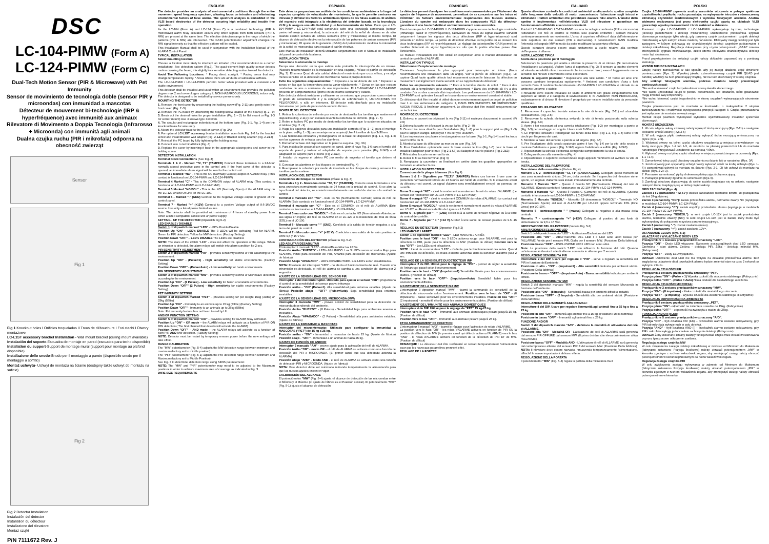DSC
LC-104-PIMW (Form A)
LC-124-PIMW (Form C)
Dual-Tech Motion Sensor (PIR & Microwave) with Pet Immunity
Sensor de movimiento de tecnología doble (sensor PIR y microondas) con inmunidad a mascotas
Détecteur de mouvement bi-technologie (IRP & hyperfréquence) avec immunité aux animaux
Rilevatore di Movimento a Doppia Tecnologia (Infrarosso + Microonda) con immunità agli animali
Dualna czujka ruchu (PIR i mikrofala) odporna na obecność zwierząt
Sensor
Fig 1
Fig 1 Knockout holes I Orificios troquelados II Trous de débouchure I Fori ciechi I Otwory montażowe
LC-L1ST accessory bracket Installation - Wall mount bracket (ceiling mount available)
Instalación del soporte-Escuadra de montaje en pared (escuadra para techo disponible)
Installation du support-Support de montage mural (support pour montage au plafond disponible)
Installazione dello snodo-Snodo per il montaggio a parete (disponibile snodo per il montaggio a soffitto)
Montaż uchwytu- Uchwyt do montażu na ścianie (dostępny także uchwyt do montażu na suficie)
Fig 2
Fig 2 Detector Installation
Instalación del detector
Installation du détecteur
Installazione del rilevatore
Montaż czujki
P/N 7111672 Rev. J
ENGLISH
The detector provides an analysis of environmental conditions through the entire movement speed frequency spectrum, allowing focus on intruders and eliminating environmental factors of false alarms. The spectrum analysis is embedded in the VLSI based electronics of the detector assuring high reliability and trouble free operation.
As the LC-104 (Form A) and LC-124 (Form C) is a combined technology (PIR & microwave) alarm relay activation occurs only when signals from both sensors (PIR & MW) are present at the same time. The effective detection range is the range of which the patterns (PIR & MW) are intersected. The GAIN potentiometer adjustment changes the MW signal intensity so that the effective pattern will be scaled.
This Installation Manual shall be used in conjunction with the Installation Manual of the ALARM Control Panel.
TYPICAL INSTALLATION
Select mounting location
Choose a location most likely to intercept an intruder. (Our recommendation is a corner installation). See detection pattern (Fig.3). The quad-element high quality sensor detects motion crossing the beam; it is slightly less sensitive detecting motion toward the detector.
Avoid The Following Locations: * Facing direct sunlight. * Facing areas that may change temperature rapidly. * Areas where there are air ducts or substantial airflows.
The LC-104-PIMW / LC-124-PIMW perform better when provided with a constant and stable environment.
This detector shall be installed and used within an environment that provides the pollution degree max 2 and overvoltages category II, NON HAZARDOUS LOCATIONS, indoor only. The detector is designed to be installed by service persons only.
MOUNTING THE DETECTOR
1. Remove the front cover by unscrewing the holding screw (Fig. 2-11) and gently raise the front cover. (Fig. 2 -5)
2. Remove the PC board by unscrewing the holding screw located on the board.(Fig. 2 - 9)
3. Break out the desired holes for proper installation (Fig. 1 – 2) for flat mount or Fig. 1-3 for corner mount) Use 4 screws type 3x30mm.
4. The circular and rectangular indentations at the bottom base (Fig. 1-1, Fig. 1-4) are the knockout holes for wire entry.
5. Mount the detector base to the wall or corner. (Fig. 3A)
6. For optional LC-L1ST accessory bracket installation open hole Fig. 1-6 for the bracket screw and install Bracket wall adapter (Fig. 2-1&3) or Bracket ceiling adapter (Fig. 2-2&3)
7. Reinstall the PC board by fully tightening the holding screw.
8. Connect wire to terminal block.(Fig. 4)
9. Replace the cover by inserting it back in the appropriate closing pins and screw in the holding screw.
DETECTOR INSTALLATION
Terminal Block Connections (See Fig. 4)
Terminals 1 & 2 - Marked "T2, T1" (TAMPER) Connect these terminals to a 24-hour normally closed protective zone in the control unit. If the front cover of the detector is opened, an immediate alarm signal will be sent to the control unit.
Terminal 3 Marked "NC" - This is the NC (Normally Closed) output of ALARM relay. (This contact is functional on LC-104-PIMW and LC-124-PIMW)
Terminal 4 Marked "C" - This is the COMMON output of ALARM relay (This contact is functional on LC-104-PIMW and LC-124-PIMW).
Terminal 5 Marked "NO/EOL" - This is the NO (Normally Open) of the ALARM relay on the LC-120 or End Of Line on the LC-100.
Terminal 6 – Marked "-" (GND) Connect to the negative Voltage output or ground of the control panel.
Terminal 7 - Marked "+" (+12V) Connect to a positive Voltage output of 9.6-16VDC source. Use only a listed power limited source.
Note: The detector shall be provided with minimum of 4 hours of standby power from either a listed compatible control unit or power supply.
SETTING - UP THE DETECTOR (Dipswitch Fig.5-2)
LED ENABLE / DISABLE
Switch 1 of dipswitch marked "LED" - LED's Enable/Disable
Position Up "ON" – LED's ENABLE The 3 LED's will be activating Red for ALARM, Green for PIR detection, Yellow for MW detection. (Factory Setting)
Position Down "OFF" – LED's DISABLE The LED's are disabled.
NOTE: The state of the switch "LED" - does not affect the operation of the relays. When an intrusion is detected, the alarm relays will switch into alarm condition for 2 sec.
PIR SENSITIVITY ADJUSTMENT
Switch 2 of dipswitch marked "PIR" - provides sensitivity control of PIR according to the environment.
Position Up "ON" - (Pulse=1) - High sensitivity for stable environments. (Factory Setting)
Position Down "OFF" - (Pulse=Auto) - Low sensitivity for harsh environments.
MW SENSITIVITY ADJUSTMENT
Switch 3 of dipswitch marked "MW" - provides sensitivity control of Microwave detection according to the environment.
Position Up "ON" - (8 Pulses) - Low sensitivity for harsh or unstable environments.
Position Down "OFF" (2 Pulses) - High sensitivity for stable environments (Factory Setting)
PET IMMUNITY SETTING
Switch 4 of dipswitch marked "PET" – provides setting for pet weight 15kg (33lbs) or 25kg (55lbs)
Position Up "ON" - Immunity to an animals up to 15 kg (33lbs) (Factory Setting)
Position Down "OFF" - Immunity to an animals up to 25kg (55lbs)
Note: Pet immunity feature has not been tested by UL.
AND/OR FUNCTION SETTING
Switch 5 of dipswitch marked "A/O" – provides setting for ALARM relay activation.
Position Up "ON" – OR mode – the ALARM relays will activate as a function of PIR OR MW detection ( The first channel that detects will activate the ALARM)
Position Down "OFF" – AND mode – the ALARM relays will activate as a function of both PIR AND MW detection. (Factory Setting)
NOTE: Detector must be restart by temporary remove power before the new settings will take effect.
RANGE CALIBRATION
The "MW" potentiometer (Fig. 5-4) adjusts the MW detection range between minimum and maximum (factory set to middle position).
The "PIR" potentiometer (Fig. 5-1) adjusts the PIR detection range between Minimum and Maximum (factory set to Middle Position).
See Fig. 3 to determine detection range using SENS potentiometer.
NOTE: The "MW" and "PIR" potentiometer may need to be adjusted to the Maximum positions in order to achieve maximum area of coverage as indicated in Fig. 3.
WIRE SIZE REQUIREMENTS
ESPANOL
Este detector proporciona un análisis de las condiciones ambientales a lo largo del espectro completo de velocidades de movimiento, lo que le permite centrarse en intrusos y eliminar los factores ambientales típicos de las falsas alarmas. El análisis del espectro está integrado a la electrónica del detector basada en la tecnología VLSI y le asegura una alta fiabilidad y un funcionamiento sin fallos. Dado que el LC-104-PIMW / LC-124-PIMW está construido sobe una tecnología combinada (sensor pasivo infrarrojo y microondas), la activación del relé de la señal de alarma se da sólo cuando existen señales de ambos sensores (PIR y microondas) al mismo tiempo. El alcance de detección efectivo es la intersección de los patrones de ambos sensores (PIR y microondas). El ajuste de la ganancia (GAIN) del potenciómetro modifica la intensidad de la señal de microondas para escalar el patrón efectivo.
Este Manual de instalación deberá utilizarse conjuntamente con el Manual de instalación del panel de control de la alarma.
INSTALACIÓN TÍPICA
Seleccione la ubicación de montaje
Escoja una ubicación en la que estime más probable la intercepción de un intruso. (Nuestra recomendación es la instalación en una esquina). Véase el patrón de detección (Fig. 3). El sensor Quad de alta calidad detecta el movimiento que cruza el haz, y es algo menos sensible en la detección del movimiento hacia el propio detector.
Evite los siguientes emplazamientos: * Expuesto a la luz directa del sol. * Expuesto a zonas en las que la temperatura pueda variar rápidamente. * Zonas en las que existan conductos de aire o corrientes de aire importantes. El LC-104-PIMW / LC-124-PIMW presenta un comportamiento óptimo en un entorno constante y estable.
Este detector deberá instalarse y utilizarse en un entorno que proporcione como máximo el grado de contaminación 2 y la categoría de sobretensión II, UBICACIONES NO PELIGROSAS, y sólo en interiores. El detector está diseñado para su instalación únicamente por parte de personal de servicio técnico.
MONTAJE DEL DETECTOR
1. Retirar la cobertura de enfrente por medio de destornillar los tornillos que sostienen el dispositivo (Fig. 2-11) y con cuidado levante la cobertura de enfrente. (Fig. 2 - 5).
2. Retire el tablero PC por medio de destornillar los tornillos que lo sostienen situados en el tablero (Fig. 2 - 9)
3. Haga los agujeros deseados para una instalación correcta ((Fig. 1 - 2) para el montaje en la plano o (Fig. 1 - 3) para montaje en la esquina) Use 4 tornillos de tipo 3x30mm.
4. Las hendiduras circulares y rectangulares en la base del dispositivo (Fig. 1-1, Fig. 1-4) son los agujeros de entrada para los alambres.
5. Enmarcar la base del dispositivo en la pared o esquina. (Fig. 3A)
6. Para instalación opcional con soporte de pared, abrir el hoyo Fig. 1-6 para el tornillo del soporte de pared y instalar el adaptador de soporte para paredes (Fig 2-1&3) o el adaptador de soporte para el techo (Fig 2-2&3).
7. Instalar de regreso el tablero PC por medio de sugestar el tornillo que detiene el tablero.
8. Conectar los alambres en los bloques de terminales(Fig. 4)
9. Reemplazar la cobertura por medio de insertarla en las clavijas de cierre y enroscar los tornillos que la sostiene.
INSTALACIÓN DEL DETECTOR
Conexiones del bloque de terminales (véase la Fig. 4)
Terminales 1 y 2 - Marcados como "T2, T1" (TAMPER). Conecte estos terminales a una zona protectora normalmente cerrada de 24 horas en la unidad de control. Si se abre la tapa frontal del detector, se enviará inmediatamente una señal de alarma a la unidad de control.
Terminal 3 marcado con "NC" - Este es NC (Normalmente Cerrado) salida de relé de ALARMA (Este contacto es funcional en el LC-104-PIMW y LC-124-PIMW)
Terminal 4 marcado con "C" - Este es el COMMON de el relé de ALARMA (Este contacto es funcional en el LC-104-PIMW y LC-124-PIMW).
Terminal 5 marcado con "NO/EOL" - Este es el contacto NO (Normalmente Abierto por sus siglas en inglés) del relé de ALARMA en el LC-120 o la resistencia de final de línea (EOL) en el LC-100.
Terminal 6 - Marcado como "-" (GND). Conéctelo a la salida de tensión negativa o a la tierra del panel de control.
Terminal 7 - Marcado como "+" (+12 V). Conéctelo a una salida de tensión positiva de entre 9,6 y 16 V CC.
CONFIGURACIÓN DEL DETECTOR (véase la Fig. 5-2)
LED ABILITAR/DESABILITAR
El interruptor 1 marcado "LED" - Abilitar/Desabilitar los LED's
Posición Arriba "PUESTO" - LED's ABILITADO. Los 3 LED's seran activados Rojo para ALARMA, Verde para detección del PIR, Amarillo para detección del microonda. (Ajuste de fabrica)
Posición Abajo "APAGADO" - LED's DESABILITADO. Los LED's seran desabilitados.
NOTA: El estado del interruptor "LED" - no afecta el funcionamiento del relé. Cuando una intromisión es detectada, el relé de alarma se cambia a una condición de alarma por 2 segundos.
AJUSTE DE LA SENSIBILIDAD DEL SENSOR PIR
Interruptor 2 del microinterruptor. Utilizado para ajustar el sensor "PIR": proporciona el control de la sensibilidad del sensor pasivo infrarrojo
Posición arriba - "ON" (Pulse=1). Alta sensibilidad para entornos estables. (Ajuste de fábrica) Posición abajo - "OFF" (Pulse=Auto). Baja sensibilidad para entornos inestables.
AJUSTE DE LA SENSIBILIDAD DEL MICROONDA (MW)
Interruptor 3 marcado "MW" - provee control de sensibilidad para la detección de microonda dependiendo del ambiente.
Posición Arriba "PUESTO" - (8 Pulsos) - Sensibilidad baja para ambientes severos o inestables.
Posición Abajo "APAGADO" - (2 Pulsos) - Sensibilidad alta para ambientes estables. (Ajuste de fabrica)
AJUSTE DE LA INMUNIDAD A MASCOTAS
Interruptor del microinterruptor. Utilizado para configurar la inmunidad a MASCOTAS ("PET") de 15 kg a 25 kg.
Posición arriba - "ON" - Inmunidad a mascotas de hasta 15 kg. (Ajuste de fábrica) Posición abajo - "OFF" - Inmunidad a un animal de hasta 25 kg .
AJUSTE DE FUNCIÓN DE AND/OR
Interruptor 5 marcado "A/0" - provee ajuste para la activación del relé de ALARMA.
Posición Arriba "OR" - modo OR - el relé de ALARMA se activara como una función de detección del PIR o MICROONDA. (El primer canal que sea detectado activara la ALARMA)
Posición Abajo "AND" - Modo AND - el relé de ALARMA se activara como una función de detección PIR y MICROONDA. (Ajuste de fabrica)
NOTA: Este detector debe ser reiniciado retirando temporalmente la alimentación para que los nuevos ajustes entren en vigor.
CALIBRACIÓN DEL ALCANCE
El potenciómetro "MW" (Fig. 5-4) ajusta el alcance de detección de las microondas entre el Mínimo y el Máximo (el ajuste de fábrica es el Posición central). El potenciómetro "PIR" (Fig. 5-1) ajusta el alcance de detección
FRANCAIS
Le détecteur permet d'analyser les conditions environnementales par l'étalement du spectre de fréquence de mouvement, permettant de se concentrer sur les intrus et d'éliminer les facteurs environnementaux responsables des fausses alarmes. L'analyse du spectre est embarquée dans les composants VLSI du détecteur garantissant une haute fiabilité et un fonctionnement sans encombre.
Étant donné que le LC-104-PIMW / LC-124-PIMW s'appuie sur une technologie combinée (Infrarouge passif et hyperfréquence), l'activation du relais du signal d'alarme survient uniquement lorsque les signaux des deux détecteurs (IRP et hyperfréquence) sont présents en même temps. La portée de détection effective est la portée où se croisent les deux technologies (IRP et hyperfréquence). Le réglage du potentiomètre GAIN permet de modifier l'intensité du signal hyperfréquence afin que la portée effective puisse être échelonnée.
Ce manuel d'installation doit être utilisé en conjonction avec le manuel d'installation du central de contrôle d'ALARME.
INSTALLATION TYPIQUE
Sélectionnez l'emplacement de montage
Choisissez l'emplacement le plus approprié pour intercepter un intrus. (Nous recommandons une installation dans un angle). Voir la portée de détection (Fig.3). Le capteur Quad haute qualité détecte tout mouvement croisant le faisceau ; la détection du mouvement est légèrement moins sensible en se rapprochant du détecteur.
Évitez les emplacements suivants : * Face à la lumière directe du soleil. * Face à des endroits où la température peut changer rapidement. * Dans des endroits où il y a des conduits d'air ou des courants d'air importants. Les performances du LC-104-PIMW / LC-124-PIMW sont optimales lorsqu'il se trouve dans un environnement constant et stable.
Ce détecteur doit être installé et utilisé dans un environnement ayant un degré de pollution max 1 et des surtensions de catégorie II, DANS DES ENDROITS NE PRÉSENTANT AUCUN RISQUE, à l'intérieur uniquement. Le détecteur doit être installé uniquement par un technicien.
MONTAGE DU DETECTEUR
1. Enlevez le couvert en dévissant la vis (Fig 2-11) et soulevez doucement le couvert. (Fi 2-5)
2. Enlevez la carte en dévissant la vis qui l'affix. (Fig 2 - 9)
3. Ouvrez les trous désirés pour l'installation (Fig 1 -2) pour le support plat ou (Fig 1 -3) pour le support d'angle. Employez 4 vis de type 3x30mm.
4. Les impressions circulaires et rectangulaires sur la base (Fig 1-1, Fig 1-4) sont les trous pour l'entrée du fil.
5. Montez la base du détecteur au mur ou au coin (Fig. 3A)
6. Pour l'installation optionnelle avec la base ouvrez le trou (Fig 1-6) pour la base et installez l'adapteur pour le mur. (Fig 2-1 &3) ou l'adapteur pour le plafond (Fig 2-2&3)
7. Réinstallez la carte en serrant la vis.
8. Reliez le fil au bloc terminal. (Fig 4)
9. Remplacez la couverture en l'insérant en arrière dans les goupilles appropriées de fermeture et attachez la vis.
INSTALLATION DU DETECTEUR
Connexions de la plaque à bornes (Voir Fig.4).
Bornes 1 & 2 - Signalées par "T2,T1" (TAMPER) Reliez ces bornes à une zone de protection normalement fermée de 24 heures sur l'unité de contrôle. Si le couvercle avant du détecteur est ouvert, un signal d'alarme sera immédiatement envoyé au panneau de contrôle.
Borne 3 marqué "NC" - c'est le rendement normalement fermé du relais d'ALARME. (ce contact est fonctionnel sur LC-104-PIMW et LC-124-PIMW)
Borne 4 marqué "C" - c'est le rendement COMMUN du relais d'ALARME (ce contact est fonctionnel sur LC-104-PIMW et LC-124-PIMW).
Borne 5 marqué "NO/EOL" - c'est le rendement normalement ouvert du relais d'ALARME sur LC-120 ou Resistance de Fin de Ligne sur LC-100.
Borne 6 - Signalée par " - " (GND) Reliez-la à la sortie de tension négative ou à la terre du central de contrôle.
Borne 7 - Signalée par " + " (+12 V) A relier à une sortie de tension positive de 9.6 -16 Vcc.
RÉGLAGE DU DÉTECTEUR (Dipswitch Fig.5-2)
LED MARCHE / ARRÊT
Switch 1 de dipswitch marked "LED" - LED MARCHE / ARRÊT.
Position vers le haut "ON" - les 3 LEDs activera rouge pour l'ALARME, vert pour la détection de PIR, jaune pour la détection de MW. (Position de défaut) Position vers le bas "OFF" - Les LEDs sont désactiver.
NOTE : L'état du commutateur "LED" - n'affecte pas le fonctionnement des relais. Quand une intrusion est détectée, les relais d'alarme activeras dans la condition d'alarme pour 2 sec.
REGLAGE DE LA SENSIBILITE DU DETECTEUR IRP
Interrupteur 2 de DIP. Utilisé pour le réglage du "PIR" - permet de régler la sensibilité de l'infrarouge passif selon l'environnement.
Position vers le haut - "ON" (Impulsion=1) Sensibilité élevée pour les environnements stables. (Position de défaut)
Position vers le bas- "OFF"- (Impulsion=Auto) Sensibilité faible pour les environnements difficiles.
AJUSTEMENT DE LA SENSITIVITÉ DU MW
L'interrupteur 3 dipswitch marqué "MW" - fournit la commande de sensitivité de la détection de micro-onde selon l'environnement. Position vers le haut de "ON" - (8 impulsions) - basse sensitivité pour les environnements instables. Placez en bas "OFF" (2 impulsions) - sensitivité élevée pour les environnements stables. (Position de défaut)
AJUSTEMENT DE L'IMMUNITÉ AUX ANIMAUX DOMESTIQUES
Interrupteur 4 de DIP. Utilisé pour le réglage de "PET" 15 kg-25 kg
Position vers le haut "ON" - Immunité aux animaux domestiques pesant jusqu'à 15 kg. (Position de défaut)
Position vers le bas "OFF" - Immunité aux animaux pesant jusqu'à 25 kg.
ETOU ARRANGEMENT DE FONCTION
L'interrupteur 5 marqué "A/O" - fournit le réglage pour l'activation de relais d'ALARME.
La position vers le haut "OR" - les relais d'ALARME activera en fonction de PIR OU la position de détection de MW (le premier canal qui détecte activera l'ALARME) vers le bas "AND" - le relais d'ALARME activera en fonction de la détection de PIR ET de MW. (Position de défaut)
REMARQUE : Le détecteur doit être redémarré en retirant temporairement l'alimentation pour que les nouveaux paramètres prennent effet.
REGLAGE DE LA PORTEE
ITALIANO
Questo rilevatore controlla le condizioni ambientali analizzando lo spettro completo delle frequenze della velocità di moto, concentrando l'attenzione sugli intrusi e eliminando i fattori ambientali che potrebbero causare falsi allarmi. L'analisi dello spettro è implementata nell'elettronica VLSI del rilevatore e garantisce un funzionamento affidabile e senza inconvenienti.
Poiché l' LC-104-PIMW / LC-124-PIMW usa una tecnologia combinata (PIR e microonda) l'attivazione del relè di allarme si verifica solo quando entrambi i sensori rilevano contemporaneamente un movimento. L'area di copertura effettiva è data dall'intersezione delle coperture dei due sensori (PIR e microonda). Il potenziometro GAIN modifica l'intensità del segnale MW in modo da poter modificare la copertura effettiva.
Queste istruzioni devono essere usate unitamente a quelle relative alla centrale dell'impianto di allarme.
INSTALLAZIONE TIPICA
Scelta della posizione per il montaggio
Selezionare la posizione più adatta a rilevare la presenza di un intruso. (Si raccomanda l'installazione ad angolo). Vedere l'area di copertura (Fig. 3). Il sensore a quattro elementi ad elevata sensibilità rileva i movimenti che incrociano i fasci; esso è leggermente meno sensibile nel rilevare il movimento verso il rilevatore.
Evitare le seguenti posizioni: * Esposizione alla luce solare. * Di fronte ad aree che possono cambiare temperatura rapidamente. * Ambienti con condutture d'aria o forti correnti d'aria. Il rendimento del rilevatore LC-104-PIMW / LC-124-PIMW è ottimale in un ambiente uniforme e stabile.
Il rilevatore deve essere installato ed usato in ambienti con grado d'inquinamento non superiore al fattore 2 e categoria di sovratensione II, IN AMBIENTI NON PERICOLOSI, esclusivamente al chiuso. Il rilevatore è progettato per essere installato solo da personale qualificato.
FISSAGGIO DEL RILEVATORE
1. Rimuovere il coperchio frontale svitando la vite di tenuta (Fig. 2-11) ed alzandolo delicatamente. (Fig. 2-5)
2. Rimuovere la scheda elettronica svitando la vite di tenuta posizionata sulla scheda stessa. (Fig. 2-9)
3. Aprire i fori necessari ad una corretta istallazione (Fig. 1-2) per montaggio a parete o (Fig. 1-3) per montaggio ad angolo. Usare 4 viti 3x30mm.
4. Le impronte circolari e rettangolari sul fondo della base (Fig 1-1, Fig. 1-4) sono i fori ciechi per l'ingresso dei cavi.
5. Montare la base del sensore a parete o ad angolo. (Fig. 3A)
6. Per l'istallazione dello snodo opzionale aprire il foro Fig 1-6 per la vite dello snodo e montare l'adattatore a parete (Fig. 2-1&3) oppure l'adattatore a soffitto (Fig. 2-2&3)
7. Riposizionare la scheda elettronica stringendo completamente la vita di tenuta.
8. Collegare il cavo alla morsettiera (Fig. 4)
9. Riposizionare il coperchio reinserendolo negli appositi riferimenti ed avvitare la vite di tenuta.
INSTALLAZIONE DEL RILEVATORE
Descrizione della morsettiera (Vedere Fig.4)
Morsetti 1 & 2 - contrassegnati "T2, T1" (SABOTAGGIO). Collegare questi morsetti ad una zona normalmente chiusa, 24 ore, della centrale. Se il coperchio del rilevatore viene aperto, un segnale d'allarme sarà inviato immediatamente alla centrale.
Morsetto 3 Marcato "NC" - Questo è l'uscita NC (Normalmente Chiusa) del relè di ALLARME. (Questo contatto è funzionante su LC-104-PIMW e LC-124-PIMW).
Morsetto 4 Marcato "C" - Questo è l'uscita C (Comune) del relè di ALLARME. (Questo contatto è funzionante su LC-104-PIMW e LC-124-PIMW).
Morsetto 5 Marcato "NO/EOL" - Morsetto 18 denominato "NO/EOL" - Terminale NO (Normalmente Aperto) del relè di ALLARME per LC-12X oppure terminale EOL (Fine Linea) per LC-10X.
Morsetto 6 - contrassegnato "–" (massa) Collegare al negativo o alla massa della centrale.
Morsetto 7 - contrassegnato "+" (+12V) Collegare al positivo di una fonte di alimentazione da 9,6 a 16 Vcc.
IMPOSTAZIONE DEL RILEVATORE (Vedere Fig. 5-2)
ABILITAZIONE/ESCLUSIONE LED
Switch 1 del dipswitch marcato "LED" - Abilitazione/Esclusione del LED
Posizione alta "ON" – ABILITAZIONE DEL LED I 3 LED sono attivi Rosso per l'ALLARME, Verde per il sensore PIR, Giallo per il sensore MW. (Posizione Della fabbrica)
Posizione bassa "OFF" – ESCLUSIONE LED I LED non sono attivi.
Nota: La posizione dello switch "LED" non influenza la funzione del relè. Quando un'intrusione è rilevata il relè di allarme commuta in allarme per 2 secondi.
REGOLAZIONE SENSIBILITÀ PIR
Interruttore 2 del DIP. Usare per regolare il "PIR" - serve a regolare la sensibilità del PIR in funzione dell'ambiente.
Posizione in alto - "ON" - (Impulso=1) - Alta sensibilità Indicata per ambienti stabili. (Posizione Della fabbrica)
Posizione in basso - "OFF" - (Impulso=Auto) - Bassa sensibilità Indicata per ambienti difficili.
REGOLAZIONE SENSIBILITA' MW
Switch 3 del dipswitch marcato "MW" - regola la sensibilità del sensore Microonda in funzione dell'ambiente.
Posizione alta "ON" - (8 Impulsi) - Sensibilità bassa per ambienti difficili o instabili.
Posizione bassa "OFF" - (2 Impulsi) - Sensibilità alta per ambienti stabili. (Posizione Della fabbrica)
REGOLAZIONE DELL'IMMUNITÀ AGLI ANIMALI:
Interruttore 4 del DIP. Usare per regolare l'immunità agli animali fino a 15 kg o fino a 25 kg
Posizione in alto "ON" - Immunità agli animali fino a 15 kg. (Posizione Della fabbrica)
Posizione in basso "OFF" - Immunità agli animali fino a 25 kg.
FUNZIONE AND/OR
Switch 5 del dipswitch marcato "A/O" - definisce la modalità di attivazione del relè di ALLARME.
Posizione alta "ON" - Modalità OR - L'attivazione del relè di ALLARME sarà generata dal sensore PIR OPPURE dal sensore MW. (Il primo dei due che rileva un'intrusione attiva l'ALLARME).
Posizione bassa "OFF" - Modalità AND - L'attivazione il relè di ALLARME sarà generata dal contemporaneo allarme del sensore PIR E del sensore MW. (Posizione Della fabbrica)
NOTA: Il rilevatore deve essere riavviato, rimuovendo temporaneamente l'alimentazione, affinché le nuove impostazioni abbiano effetto.
REGOLAZIONE DELLA PORTATA
Il potenziometro "MW" (Fig. 5-4) regola la portata della microonda tra il
POLSKI
Czujka LC-104-PIMW zapewnia analizę warunków otoczenia w pełnym spektrum częstotliwości prędkości ruchu pozwalając na wykrywanie intruzów z równoczesną eliminacją czynników środowiskowych i wyników fałszywych alarmów. Analiza widmowa realizowana jest przez elektronikę czujki opartą na układach VLSI gwarantuje wysoką niezawodność i brak zakłóceń w działaniu.
Ponieważ czujka LC-104-PIMW / LC-124-PIMW wykorzystuje łączoną technologię (detekcji podczerwieni i detekcji mikrofalowej) uruchomienie przekaźnika sygnału alarmowego następuje tylko wtedy, gdy pasywny czujnik podczerwieni i czujnik detekcji mikrofalowej w tym samym czasie zostaną naruszone. Efektywny zasięg detekcji jest tym zasięgiem, w którym pokrywają się charakterystyki detekcji czujników podczerwieni i detekcji mikrofalowej. Regulacja dokonywana przy użyciu potencjometru „GAIN" zmienia intensywność sygnału mikrofalowego, dzięki czemu efektywna charakterystyka detekcji może być skalowana.
Przed przystąpieniem do instalacji czujki należy dokładnie zapoznać się z poniższą instrukcją.
WYBÓR MIEJSCA INSTALACJI
Czujkę należy zainstalować w taki sposób, aby jej zasięg działania objął chronione pomieszczenie (Rys. 3). Wysokiej jakości czteroelementowy czujnik PIR QUAD jest bardziej wrażliwy na ruch przecinający wiązkę, niż na ruch skierowany w stronę czujnika.
Aby uniknąć fałszywych alarmów, podczas montażu należy przestrzegać poniższych zasad:
*Nie wolno kierować czujki bezpośrednio w stronę światła słonecznego.
*Nie wolno umieszczać czujki w pobliżu przedmiotów, lub obszarów, które gwałtownie mogą zmienić swą temperaturę.
*Nie wolno kierować czujki bezpośrednio w stronę urządzeń wytwarzających strumienie powietrza.
Czujka przeznaczona jest do montażu w środowisku o maksymalnie 2 stopniu zanieczyszczenia i możliwości występowania przepięć kategorii II. Czujka przeznaczona jest wyłącznie do montażu wewnętrznego.
Montaż czujki powinien wykonywać wyłącznie wykwalifikowany instalator systemów alarmowych.
MONTAŻ URZĄDZENIA
1. W celu zdjęcia osłony czołowej należy wykręcić śrubę mocującą (Rys. 2-11) a następnie delikatnie unieść osłonę (Rys.2-5)
2. W celu wyjęcia płytki drukowanej należy wykręcić śrubę mocującą umieszczoną na płytce (Rys. 2-9).
3. Wyłamać otwory na tylnej części obudowy urządzenia w miejscu przewidzianym na śruby mocujące (Rys. 1-2 lub 1-3, do montażu na płaskiej powierzchni lub do montażu narożnego). Przygotować urządzenie za pomocą 4 śrub.
4. Wykonać otwory na tylnej części obudowy w miejscu przewidzianym na przewody (Rys. 1-1 i 1-4).
5. Zamontować tylną część obudowy urządzenia na ścianie lub w narożniku. (Rys. 3A)
6. Jeżeli używany jest opcjonalny uchwyt należy wykonać otwór na śrubę uchwytu (Rys. 1-6) i zamontować uchwyt do montażu na ścianie (Rys. 2-1 i 3) lub uchwyt do montażu na suficie (Rys. 2-2 i 3).
7. Ponownie zamontować płytkę drukowaną dokręcając śrubę mocującą.
8. Podłączyć przewody zgodnie ze schematem (Rys.4).
9. Zamknąć obudowę dopasowując do siebie zaciski znajdujące się na osłonie, następnie dokręcić śrubę znajdującą się w dolnej części osłony.
OPIS ZACISKÓW (Rys. 4)
Zaciski 1 i 2 (oznaczone "T2,T1"): zaciski sabotażowe normalnie zwarte, do podłączenia do linii 24-godzinnej.
Zacisk 3 (oznaczony "NC"): zacisk przekaźnika alarmu, normalnie zwarty NC (występuje w modelach LC-104-PIMW i LC-124-PIMW)
Zacisk 4 (oznaczony "C"): zacisk wspólny przekaźnika alarmu (występuje w modelach LC-104-PIMW i LC-124-PIMW).
Zacisk 5 (oznaczony "NO/EOL"): w serii czujek LC-12X jest to zacisk przekaźnika alarmu, normalnie otwarty (NO); w serii czujek LC-10X jest to zacisk, który może być wykorzystany do połączenia rezystora parametryzacyjnego.
Zacisk 6 (oznaczony "-"): zacisk zasilania (masa).
Zacisk 7 (oznaczony "+"): zacisk zasilania 12V=.
USTAWIANIE CZUJKI (Rys. 5-2)
WŁĄCZANIE / WYŁĄCZANIE DIODY LED
Przełącznik nr 1 zestawu przełączników oznaczony "LED".
Pozycja "ON" - Diody LED włączone. Świecenie poszczególnych diod LED oznacza: Czerwona - stan alarmu, Zielona - detekcja PIR, Żółta - detekcja mikrofal MW. (Fabrycznie)
Pozycja "OFF" - Diody LED wyłączone.
UWAGA: Ustawienie diod LED nie ma wpływu na działanie przekaźnika alarmu. Bez względu na ustawienie diod, przekaźnik alarmu będzie zmieniał stan na czas 2 sekund po wykryciu intruza.
REGULACJA CZUŁOŚCI PIR
Przełącznik 2 zestawu przełączników oznaczony "PIR".
Pozycja górna "ON" - (Pulse = 1) Wysoka czułość dla otoczenia stabilnego. (Fabrycznie)
Pozycja dolna "OFF" - (Pulse = Auto) Niska czułość dla niestabilnego otoczenia.
REGULACJA CZUŁOŚCI MIKROFALI
Przełącznik nr 3 zestawu przełączników oznaczony "MW".
Pozycja "ON" - (8 impulsów) - Niska czułość dla niestabilnego otoczenia.
Pozycja "OFF" - (2 impulsy) - Wysoka czułość dla otoczenia stabilnego. (Fabrycznie)
REGULACJA ODPORNOŚCI NA ZWIERZĘTA
Przełącznik 4 zestawu przełączników oznaczony „PET".
Pozycja górna "ON"- odporność na zwierzęta o wadze do 15kg. (Fabrycznie)
Pozycja dolna "OFF" – odporność na zwierzęta o wadze do 25kg.
FUNKCJA AND/OR (I/LUB)
Przełącznik nr 5 zestawu przełączników oznaczony "A/O".
Pozycja "OR" - tryb działania OR (lub) – przekaźnik alarmu zostanie uaktywniony, gdy PIR lub mikrofala wykryje ruch w polu detekcji.
Pozycja "AND" - tryb działania AND (i) - przekaźnik alarmu zostanie uaktywniony, gdy PIR i mikrofala wykryją jednocześnie ruch w polu detekcji. (Fabrycznie)
UWAGA: Żeby dokonane zmiany zaczęły funkcjonować czujka musi zostać zrestartowana poprzez tymczasowe odłączenie zasilania.
Regulacja zasięgu czujnika MW
W celu zwiększenia zasięgu detekcji mikrofalowej w zakresie od Minimum do Maksimum (fabrycznie ustawiono Pozycja środkowa) należy obracać potencjometrem „MW" w kierunku zgodnym z ruchem wskazówek zegara, aby zmniejszyć zasięg należy obracać potencjometrem w kierunku przeciwnym do ruchu wskazówek zegara.
Regulacja zasięgu czujnika PIR
W celu zwiększenia zasięgu wykrywania w zakresie od Minimum do Maksimum (fabrycznie ustawiono Pozycja środkowa) należy obracać potencjometrem „PIR" w kierunku zgodnym z ruchem wskazówek zegara, aby zmniejszyć zasięg należy obracać potencjometrem w kierunku